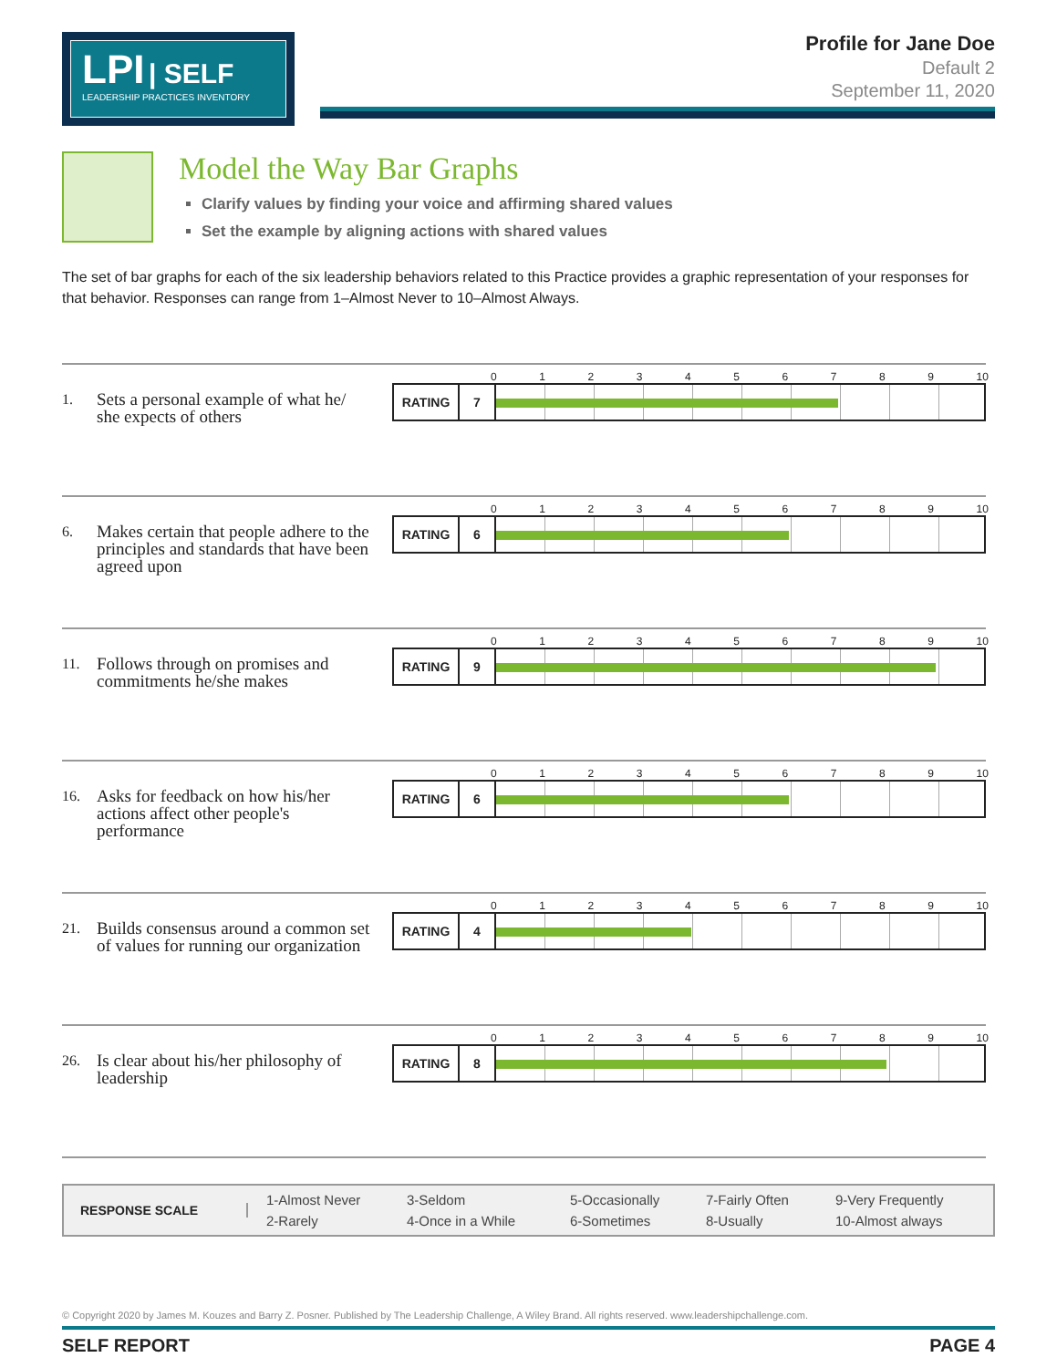LPI | SELF
LEADERSHIP PRACTICES INVENTORY
Profile for Jane Doe
Default 2
September 11, 2020
Model the Way Bar Graphs
Clarify values by finding your voice and affirming shared values
Set the example by aligning actions with shared values
The set of bar graphs for each of the six leadership behaviors related to this Practice provides a graphic representation of your responses for that behavior. Responses can range from 1–Almost Never to 10–Almost Always.
1. Sets a personal example of what he/ she expects of others
0 1 2 3 4 5 6 7 8 9 10
RATING 7
6. Makes certain that people adhere to the principles and standards that have been agreed upon
0 1 2 3 4 5 6 7 8 9 10
RATING 6
11. Follows through on promises and commitments he/she makes
0 1 2 3 4 5 6 7 8 9 10
RATING 9
16. Asks for feedback on how his/her actions affect other people's performance
0 1 2 3 4 5 6 7 8 9 10
RATING 6
21. Builds consensus around a common set of values for running our organization
0 1 2 3 4 5 6 7 8 9 10
RATING 4
26. Is clear about his/her philosophy of leadership
0 1 2 3 4 5 6 7 8 9 10
RATING 8
RESPONSE SCALE
| 1-Almost Never | 3-Seldom | 5-Occasionally | 7-Fairly Often | 9-Very Frequently |
| 2-Rarely | 4-Once in a While | 6-Sometimes | 8-Usually | 10-Almost always |
© Copyright 2020 by James M. Kouzes and Barry Z. Posner. Published by The Leadership Challenge, A Wiley Brand. All rights reserved. www.leadershipchallenge.com.
SELF REPORT PAGE 4